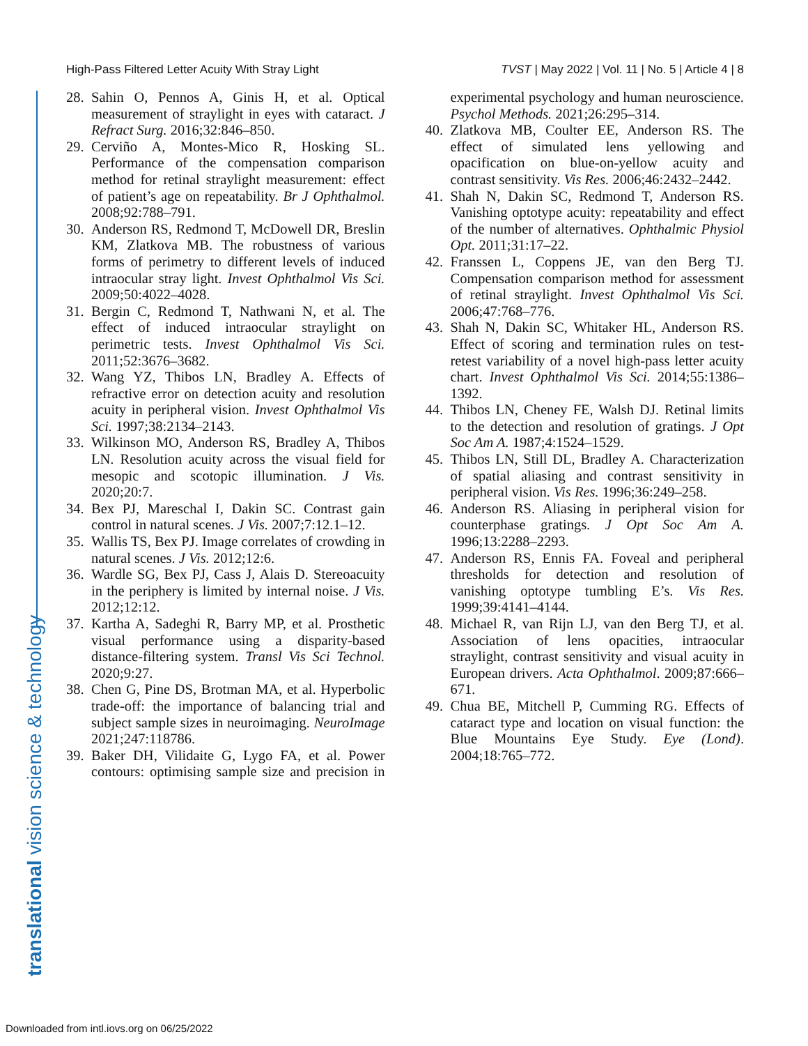High-Pass Filtered Letter Acuity With Stray Light TVST | May 2022 | Vol. 11 | No. 5 | Article 4 | 8
translational vision science & technology
28.
Sahin O, Pennos A, Ginis H, et al. Optical measurement of straylight in eyes with cataract. J Refract Surg. 2016;32:846–850.
29.
Cerviño A, Montes-Mico R, Hosking SL. Performance of the compensation comparison method for retinal straylight measurement: effect of patient’s age on repeatability. Br J Ophthalmol. 2008;92:788–791.
30.
Anderson RS, Redmond T, McDowell DR, Breslin KM, Zlatkova MB. The robustness of various forms of perimetry to different levels of induced intraocular stray light. Invest Ophthalmol Vis Sci. 2009;50:4022–4028.
31.
Bergin C, Redmond T, Nathwani N, et al. The effect of induced intraocular straylight on perimetric tests. Invest Ophthalmol Vis Sci. 2011;52:3676–3682.
32.
Wang YZ, Thibos LN, Bradley A. Effects of refractive error on detection acuity and resolution acuity in peripheral vision. Invest Ophthalmol Vis Sci. 1997;38:2134–2143.
33.
Wilkinson MO, Anderson RS, Bradley A, Thibos LN. Resolution acuity across the visual field for mesopic and scotopic illumination. J Vis. 2020;20:7.
34.
Bex PJ, Mareschal I, Dakin SC. Contrast gain control in natural scenes. J Vis. 2007;7:12.1–12.
35.
Wallis TS, Bex PJ. Image correlates of crowding in natural scenes. J Vis. 2012;12:6.
36.
Wardle SG, Bex PJ, Cass J, Alais D. Stereoacuity in the periphery is limited by internal noise. J Vis. 2012;12:12.
37.
Kartha A, Sadeghi R, Barry MP, et al. Prosthetic visual performance using a disparity-based distance-filtering system. Transl Vis Sci Technol. 2020;9:27.
38.
Chen G, Pine DS, Brotman MA, et al. Hyperbolic trade-off: the importance of balancing trial and subject sample sizes in neuroimaging. NeuroImage 2021;247:118786.
39.
Baker DH, Vilidaite G, Lygo FA, et al. Power contours: optimising sample size and precision in experimental psychology and human neuroscience. Psychol Methods. 2021;26:295–314.
40.
Zlatkova MB, Coulter EE, Anderson RS. The effect of simulated lens yellowing and opacification on blue-on-yellow acuity and contrast sensitivity. Vis Res. 2006;46:2432–2442.
41.
Shah N, Dakin SC, Redmond T, Anderson RS. Vanishing optotype acuity: repeatability and effect of the number of alternatives. Ophthalmic Physiol Opt. 2011;31:17–22.
42.
Franssen L, Coppens JE, van den Berg TJ. Compensation comparison method for assessment of retinal straylight. Invest Ophthalmol Vis Sci. 2006;47:768–776.
43.
Shah N, Dakin SC, Whitaker HL, Anderson RS. Effect of scoring and termination rules on test-retest variability of a novel high-pass letter acuity chart. Invest Ophthalmol Vis Sci. 2014;55:1386–1392.
44.
Thibos LN, Cheney FE, Walsh DJ. Retinal limits to the detection and resolution of gratings. J Opt Soc Am A. 1987;4:1524–1529.
45.
Thibos LN, Still DL, Bradley A. Characterization of spatial aliasing and contrast sensitivity in peripheral vision. Vis Res. 1996;36:249–258.
46.
Anderson RS. Aliasing in peripheral vision for counterphase gratings. J Opt Soc Am A. 1996;13:2288–2293.
47.
Anderson RS, Ennis FA. Foveal and peripheral thresholds for detection and resolution of vanishing optotype tumbling E’s. Vis Res. 1999;39:4141–4144.
48.
Michael R, van Rijn LJ, van den Berg TJ, et al. Association of lens opacities, intraocular straylight, contrast sensitivity and visual acuity in European drivers. Acta Ophthalmol. 2009;87:666–671.
49.
Chua BE, Mitchell P, Cumming RG. Effects of cataract type and location on visual function: the Blue Mountains Eye Study. Eye (Lond). 2004;18:765–772.
Downloaded from intl.iovs.org on 06/25/2022